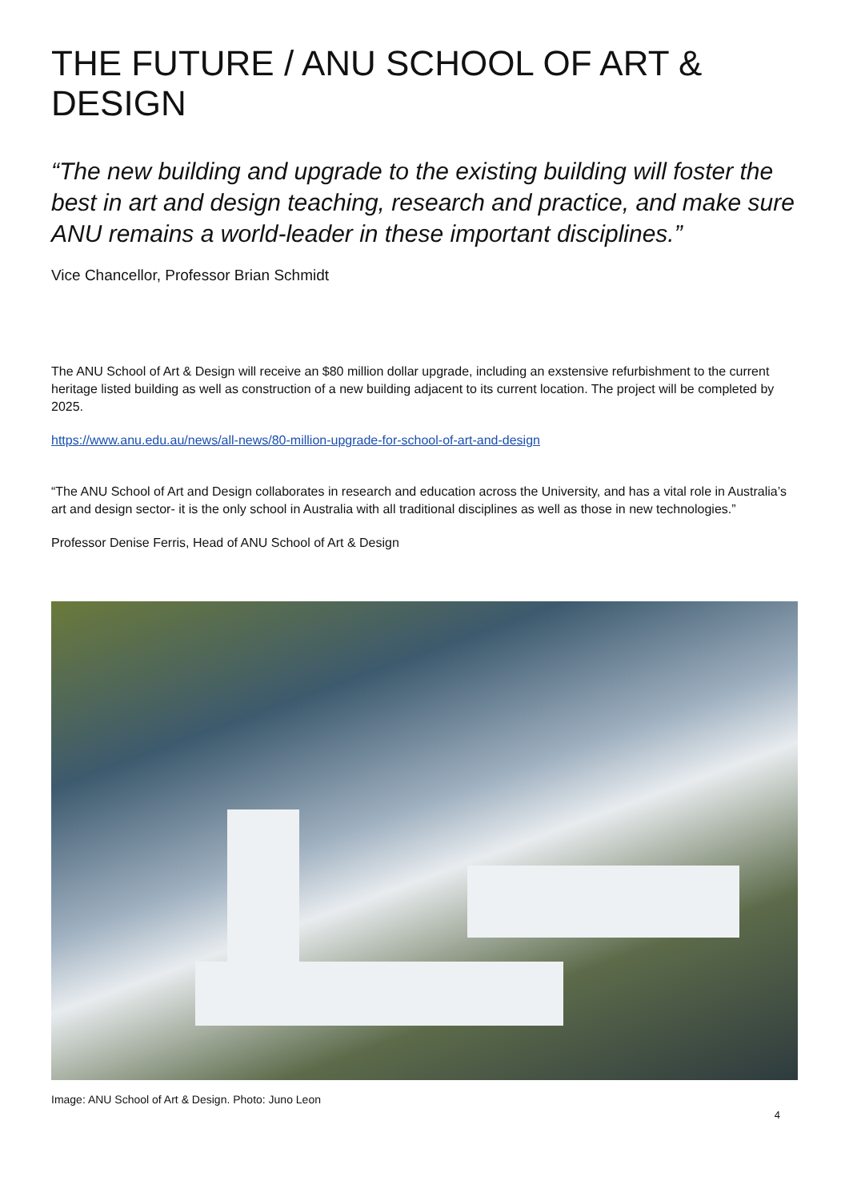THE FUTURE / ANU SCHOOL OF ART & DESIGN
“The new building and upgrade to the existing building will foster the best in art and design teaching, research and practice, and make sure ANU remains a world-leader in these important disciplines.”
Vice Chancellor, Professor Brian Schmidt
The ANU School of Art & Design will receive an $80 million dollar upgrade, including an exstensive refurbishment to the current heritage listed building as well as construction of a new building adjacent to its current location. The project will be completed by 2025.
https://www.anu.edu.au/news/all-news/80-million-upgrade-for-school-of-art-and-design
“The ANU School of Art and Design collaborates in research and education across the University, and has a vital role in Australia’s art and design sector- it is the only school in Australia with all traditional disciplines as well as those in new technologies.”
Professor Denise Ferris, Head of ANU School of Art & Design
Image: ANU School of Art & Design. Photo: Juno Leon
4